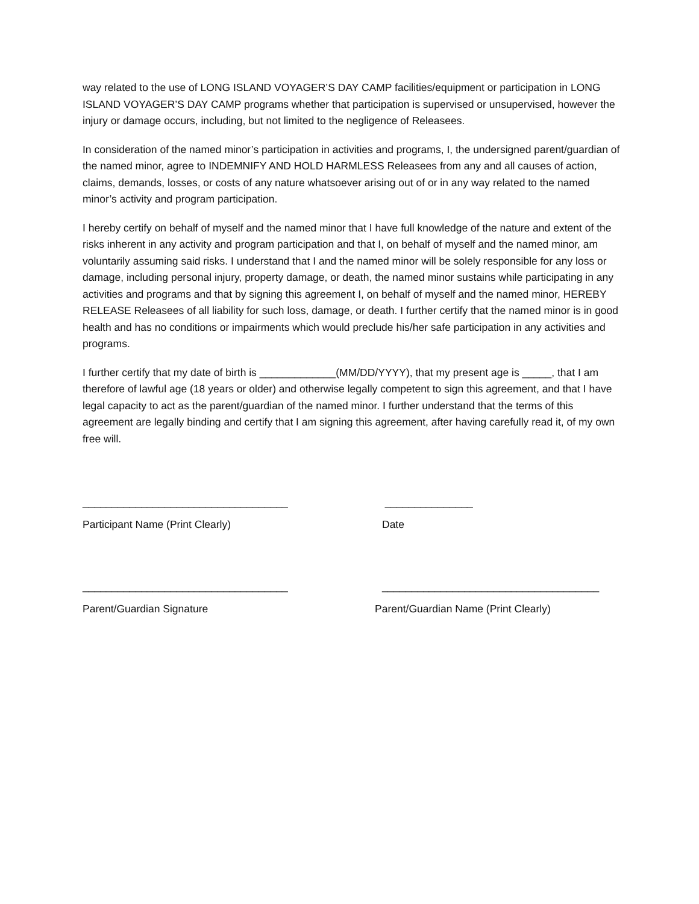way related to the use of LONG ISLAND VOYAGER’S DAY CAMP facilities/equipment or participation in LONG ISLAND VOYAGER’S DAY CAMP programs whether that participation is supervised or unsupervised, however the injury or damage occurs, including, but not limited to the negligence of Releasees.
In consideration of the named minor’s participation in activities and programs, I, the undersigned parent/guardian of the named minor, agree to INDEMNIFY AND HOLD HARMLESS Releasees from any and all causes of action, claims, demands, losses, or costs of any nature whatsoever arising out of or in any way related to the named minor’s activity and program participation.
I hereby certify on behalf of myself and the named minor that I have full knowledge of the nature and extent of the risks inherent in any activity and program participation and that I, on behalf of myself and the named minor, am voluntarily assuming said risks. I understand that I and the named minor will be solely responsible for any loss or damage, including personal injury, property damage, or death, the named minor sustains while participating in any activities and programs and that by signing this agreement I, on behalf of myself and the named minor, HEREBY RELEASE Releasees of all liability for such loss, damage, or death. I further certify that the named minor is in good health and has no conditions or impairments which would preclude his/her safe participation in any activities and programs.
I further certify that my date of birth is _____________(MM/DD/YYYY), that my present age is _____, that I am therefore of lawful age (18 years or older) and otherwise legally competent to sign this agreement, and that I have legal capacity to act as the parent/guardian of the named minor. I further understand that the terms of this agreement are legally binding and certify that I am signing this agreement, after having carefully read it, of my own free will.
___________________________________ _______________
Participant Name (Print Clearly) Date
___________________________________ _____________________________________
Parent/Guardian Signature Parent/Guardian Name (Print Clearly)